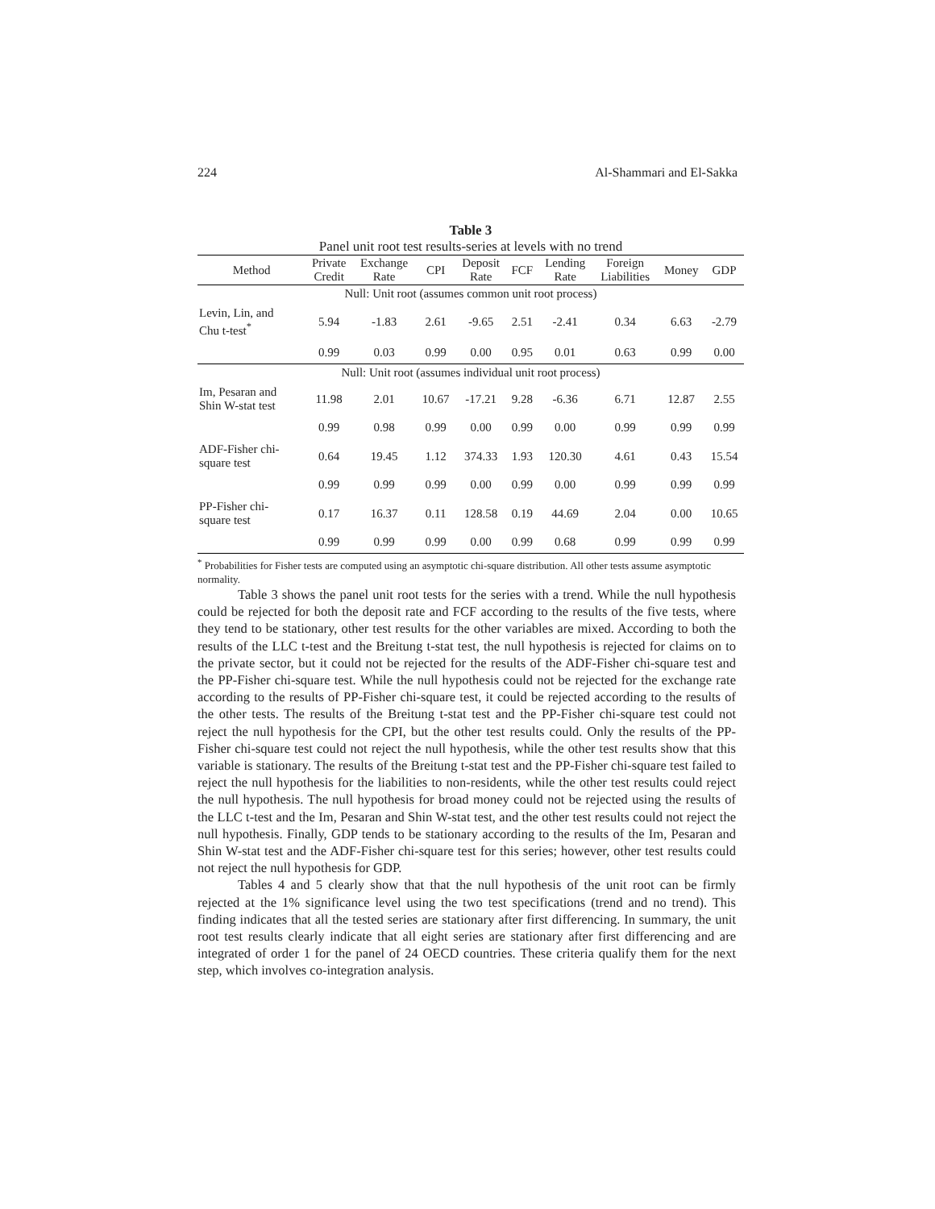224 Al-Shammari and El-Sakka
Table 3
Panel unit root test results-series at levels with no trend
| Method | Private Credit | Exchange Rate | CPI | Deposit Rate | FCF | Lending Rate | Foreign Liabilities | Money | GDP |
| --- | --- | --- | --- | --- | --- | --- | --- | --- | --- |
| Null: Unit root (assumes common unit root process) | | | | | | | | | |
| Levin, Lin, and Chu t-test<sup>*</sup> | 5.94 | -1.83 | 2.61 | -9.65 | 2.51 | -2.41 | 0.34 | 6.63 | -2.79 |
| | 0.99 | 0.03 | 0.99 | 0.00 | 0.95 | 0.01 | 0.63 | 0.99 | 0.00 |
| Null: Unit root (assumes individual unit root process) | | | | | | | | | |
| Im, Pesaran and Shin W-stat test | 11.98 | 2.01 | 10.67 | -17.21 | 9.28 | -6.36 | 6.71 | 12.87 | 2.55 |
| | 0.99 | 0.98 | 0.99 | 0.00 | 0.99 | 0.00 | 0.99 | 0.99 | 0.99 |
| ADF-Fisher chi- square test | 0.64 | 19.45 | 1.12 | 374.33 | 1.93 | 120.30 | 4.61 | 0.43 | 15.54 |
| | 0.99 | 0.99 | 0.99 | 0.00 | 0.99 | 0.00 | 0.99 | 0.99 | 0.99 |
| PP-Fisher chi- square test | 0.17 | 16.37 | 0.11 | 128.58 | 0.19 | 44.69 | 2.04 | 0.00 | 10.65 |
| | 0.99 | 0.99 | 0.99 | 0.00 | 0.99 | 0.68 | 0.99 | 0.99 | 0.99 |
<sup>*</sup> Probabilities for Fisher tests are computed using an asymptotic chi-square distribution. All other tests assume asymptotic normality.
Table 3 shows the panel unit root tests for the series with a trend. While the null hypothesis could be rejected for both the deposit rate and FCF according to the results of the five tests, where they tend to be stationary, other test results for the other variables are mixed. According to both the results of the LLC t-test and the Breitung t-stat test, the null hypothesis is rejected for claims on to the private sector, but it could not be rejected for the results of the ADF-Fisher chi-square test and the PP-Fisher chi-square test. While the null hypothesis could not be rejected for the exchange rate according to the results of PP-Fisher chi-square test, it could be rejected according to the results of the other tests. The results of the Breitung t-stat test and the PP-Fisher chi-square test could not reject the null hypothesis for the CPI, but the other test results could. Only the results of the PP-Fisher chi-square test could not reject the null hypothesis, while the other test results show that this variable is stationary. The results of the Breitung t-stat test and the PP-Fisher chi-square test failed to reject the null hypothesis for the liabilities to non-residents, while the other test results could reject the null hypothesis. The null hypothesis for broad money could not be rejected using the results of the LLC t-test and the Im, Pesaran and Shin W-stat test, and the other test results could not reject the null hypothesis. Finally, GDP tends to be stationary according to the results of the Im, Pesaran and Shin W-stat test and the ADF-Fisher chi-square test for this series; however, other test results could not reject the null hypothesis for GDP.
Tables 4 and 5 clearly show that that the null hypothesis of the unit root can be firmly rejected at the 1% significance level using the two test specifications (trend and no trend). This finding indicates that all the tested series are stationary after first differencing. In summary, the unit root test results clearly indicate that all eight series are stationary after first differencing and are integrated of order 1 for the panel of 24 OECD countries. These criteria qualify them for the next step, which involves co-integration analysis.